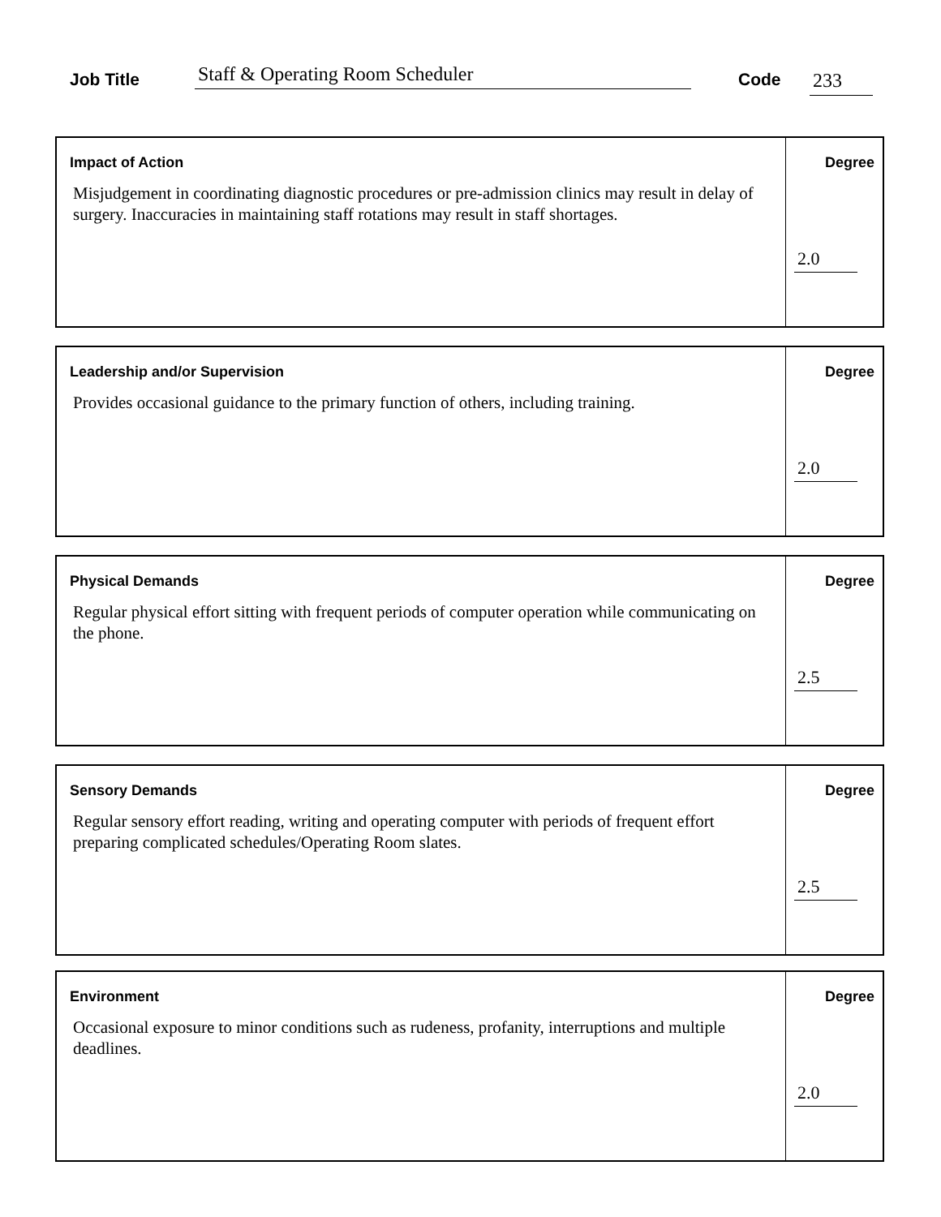Job Title Staff & Operating Room Scheduler Code 233
Impact of Action
Misjudgement in coordinating diagnostic procedures or pre-admission clinics may result in delay of surgery. Inaccuracies in maintaining staff rotations may result in staff shortages.
Degree
2.0
Leadership and/or Supervision
Provides occasional guidance to the primary function of others, including training.
Degree
2.0
Physical Demands
Regular physical effort sitting with frequent periods of computer operation while communicating on the phone.
Degree
2.5
Sensory Demands
Regular sensory effort reading, writing and operating computer with periods of frequent effort preparing complicated schedules/Operating Room slates.
Degree
2.5
Environment
Occasional exposure to minor conditions such as rudeness, profanity, interruptions and multiple deadlines.
Degree
2.0